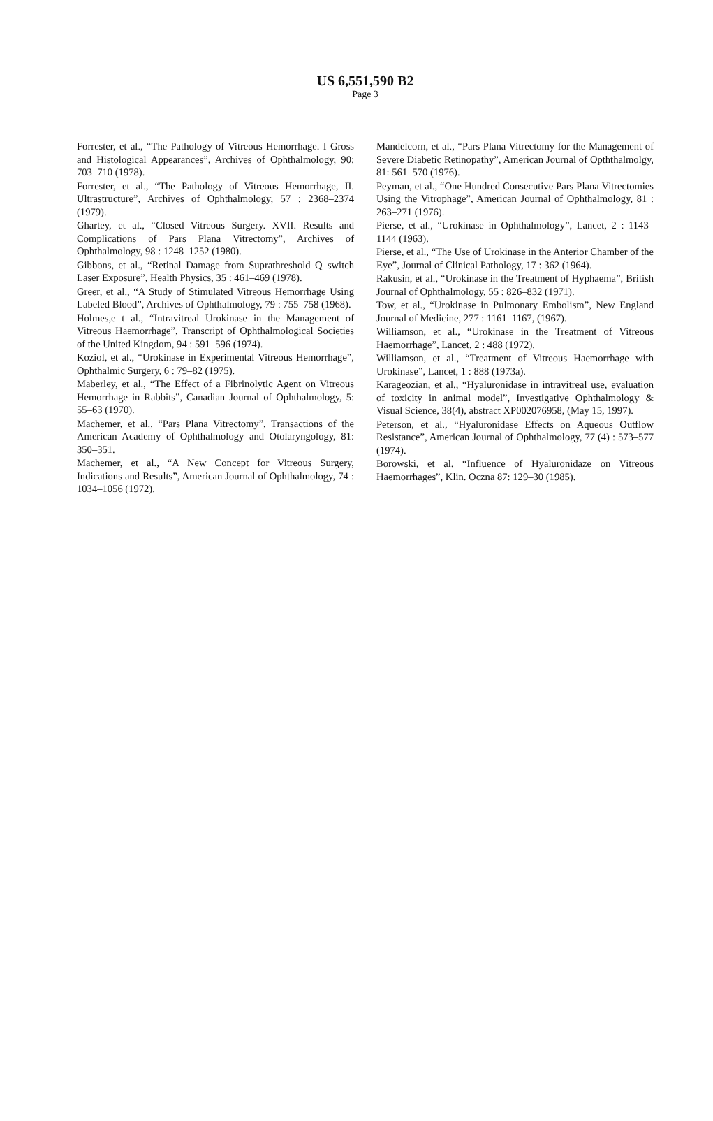US 6,551,590 B2
Page 3
Forrester, et al., “The Pathology of Vitreous Hemorrhage. I Gross and Histological Appearances”, Archives of Ophthalmology, 90: 703–710 (1978).
Forrester, et al., “The Pathology of Vitreous Hemorrhage, II. Ultrastructure”, Archives of Ophthalmology, 57 : 2368–2374 (1979).
Ghartey, et al., “Closed Vitreous Surgery. XVII. Results and Complications of Pars Plana Vitrectomy”, Archives of Ophthalmology, 98 : 1248–1252 (1980).
Gibbons, et al., “Retinal Damage from Suprathreshold Q–switch Laser Exposure”, Health Physics, 35 : 461–469 (1978).
Greer, et al., “A Study of Stimulated Vitreous Hemorrhage Using Labeled Blood”, Archives of Ophthalmology, 79 : 755–758 (1968).
Holmes,e t al., “Intravitreal Urokinase in the Management of Vitreous Haemorrhage”, Transcript of Ophthalmological Societies of the United Kingdom, 94 : 591–596 (1974).
Koziol, et al., “Urokinase in Experimental Vitreous Hemorrhage”, Ophthalmic Surgery, 6 : 79–82 (1975).
Maberley, et al., “The Effect of a Fibrinolytic Agent on Vitreous Hemorrhage in Rabbits”, Canadian Journal of Ophthalmology, 5: 55–63 (1970).
Machemer, et al., “Pars Plana Vitrectomy”, Transactions of the American Academy of Ophthalmology and Otolaryngology, 81: 350–351.
Machemer, et al., “A New Concept for Vitreous Surgery, Indications and Results”, American Journal of Ophthalmology, 74 : 1034–1056 (1972).
Mandelcorn, et al., “Pars Plana Vitrectomy for the Management of Severe Diabetic Retinopathy”, American Journal of Opththalmolgy, 81: 561–570 (1976).
Peyman, et al., “One Hundred Consecutive Pars Plana Vitrectomies Using the Vitrophage”, American Journal of Ophthalmology, 81 : 263–271 (1976).
Pierse, et al., “Urokinase in Ophthalmology”, Lancet, 2 : 1143–1144 (1963).
Pierse, et al., “The Use of Urokinase in the Anterior Chamber of the Eye”, Journal of Clinical Pathology, 17 : 362 (1964).
Rakusin, et al., “Urokinase in the Treatment of Hyphaema”, British Journal of Ophthalmology, 55 : 826–832 (1971).
Tow, et al., “Urokinase in Pulmonary Embolism”, New England Journal of Medicine, 277 : 1161–1167, (1967).
Williamson, et al., “Urokinase in the Treatment of Vitreous Haemorrhage”, Lancet, 2 : 488 (1972).
Williamson, et al., “Treatment of Vitreous Haemorrhage with Urokinase”, Lancet, 1 : 888 (1973a).
Karageozian, et al., “Hyaluronidase in intravitreal use, evaluation of toxicity in animal model”, Investigative Ophthalmology & Visual Science, 38(4), abstract XP002076958, (May 15, 1997).
Peterson, et al., “Hyaluronidase Effects on Aqueous Outflow Resistance”, American Journal of Ophthalmology, 77 (4) : 573–577 (1974).
Borowski, et al. “Influence of Hyaluronidaze on Vitreous Haemorrhages”, Klin. Oczna 87: 129–30 (1985).